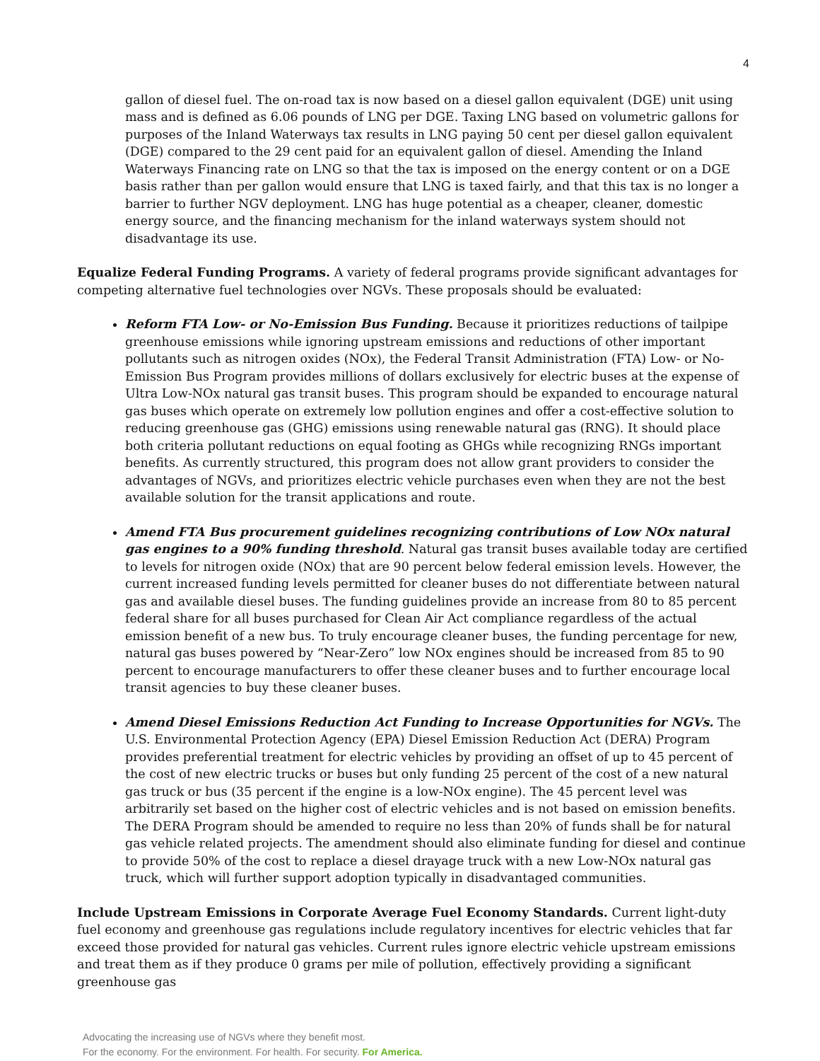4
gallon of diesel fuel. The on-road tax is now based on a diesel gallon equivalent (DGE) unit using mass and is defined as 6.06 pounds of LNG per DGE. Taxing LNG based on volumetric gallons for purposes of the Inland Waterways tax results in LNG paying 50 cent per diesel gallon equivalent (DGE) compared to the 29 cent paid for an equivalent gallon of diesel. Amending the Inland Waterways Financing rate on LNG so that the tax is imposed on the energy content or on a DGE basis rather than per gallon would ensure that LNG is taxed fairly, and that this tax is no longer a barrier to further NGV deployment. LNG has huge potential as a cheaper, cleaner, domestic energy source, and the financing mechanism for the inland waterways system should not disadvantage its use.
Equalize Federal Funding Programs. A variety of federal programs provide significant advantages for competing alternative fuel technologies over NGVs. These proposals should be evaluated:
Reform FTA Low- or No-Emission Bus Funding. Because it prioritizes reductions of tailpipe greenhouse emissions while ignoring upstream emissions and reductions of other important pollutants such as nitrogen oxides (NOx), the Federal Transit Administration (FTA) Low- or No-Emission Bus Program provides millions of dollars exclusively for electric buses at the expense of Ultra Low-NOx natural gas transit buses. This program should be expanded to encourage natural gas buses which operate on extremely low pollution engines and offer a cost-effective solution to reducing greenhouse gas (GHG) emissions using renewable natural gas (RNG). It should place both criteria pollutant reductions on equal footing as GHGs while recognizing RNGs important benefits. As currently structured, this program does not allow grant providers to consider the advantages of NGVs, and prioritizes electric vehicle purchases even when they are not the best available solution for the transit applications and route.
Amend FTA Bus procurement guidelines recognizing contributions of Low NOx natural gas engines to a 90% funding threshold. Natural gas transit buses available today are certified to levels for nitrogen oxide (NOx) that are 90 percent below federal emission levels. However, the current increased funding levels permitted for cleaner buses do not differentiate between natural gas and available diesel buses. The funding guidelines provide an increase from 80 to 85 percent federal share for all buses purchased for Clean Air Act compliance regardless of the actual emission benefit of a new bus. To truly encourage cleaner buses, the funding percentage for new, natural gas buses powered by “Near-Zero” low NOx engines should be increased from 85 to 90 percent to encourage manufacturers to offer these cleaner buses and to further encourage local transit agencies to buy these cleaner buses.
Amend Diesel Emissions Reduction Act Funding to Increase Opportunities for NGVs. The U.S. Environmental Protection Agency (EPA) Diesel Emission Reduction Act (DERA) Program provides preferential treatment for electric vehicles by providing an offset of up to 45 percent of the cost of new electric trucks or buses but only funding 25 percent of the cost of a new natural gas truck or bus (35 percent if the engine is a low-NOx engine). The 45 percent level was arbitrarily set based on the higher cost of electric vehicles and is not based on emission benefits. The DERA Program should be amended to require no less than 20% of funds shall be for natural gas vehicle related projects. The amendment should also eliminate funding for diesel and continue to provide 50% of the cost to replace a diesel drayage truck with a new Low-NOx natural gas truck, which will further support adoption typically in disadvantaged communities.
Include Upstream Emissions in Corporate Average Fuel Economy Standards. Current light-duty fuel economy and greenhouse gas regulations include regulatory incentives for electric vehicles that far exceed those provided for natural gas vehicles. Current rules ignore electric vehicle upstream emissions and treat them as if they produce 0 grams per mile of pollution, effectively providing a significant greenhouse gas
Advocating the increasing use of NGVs where they benefit most.
For the economy. For the environment. For health. For security. For America.